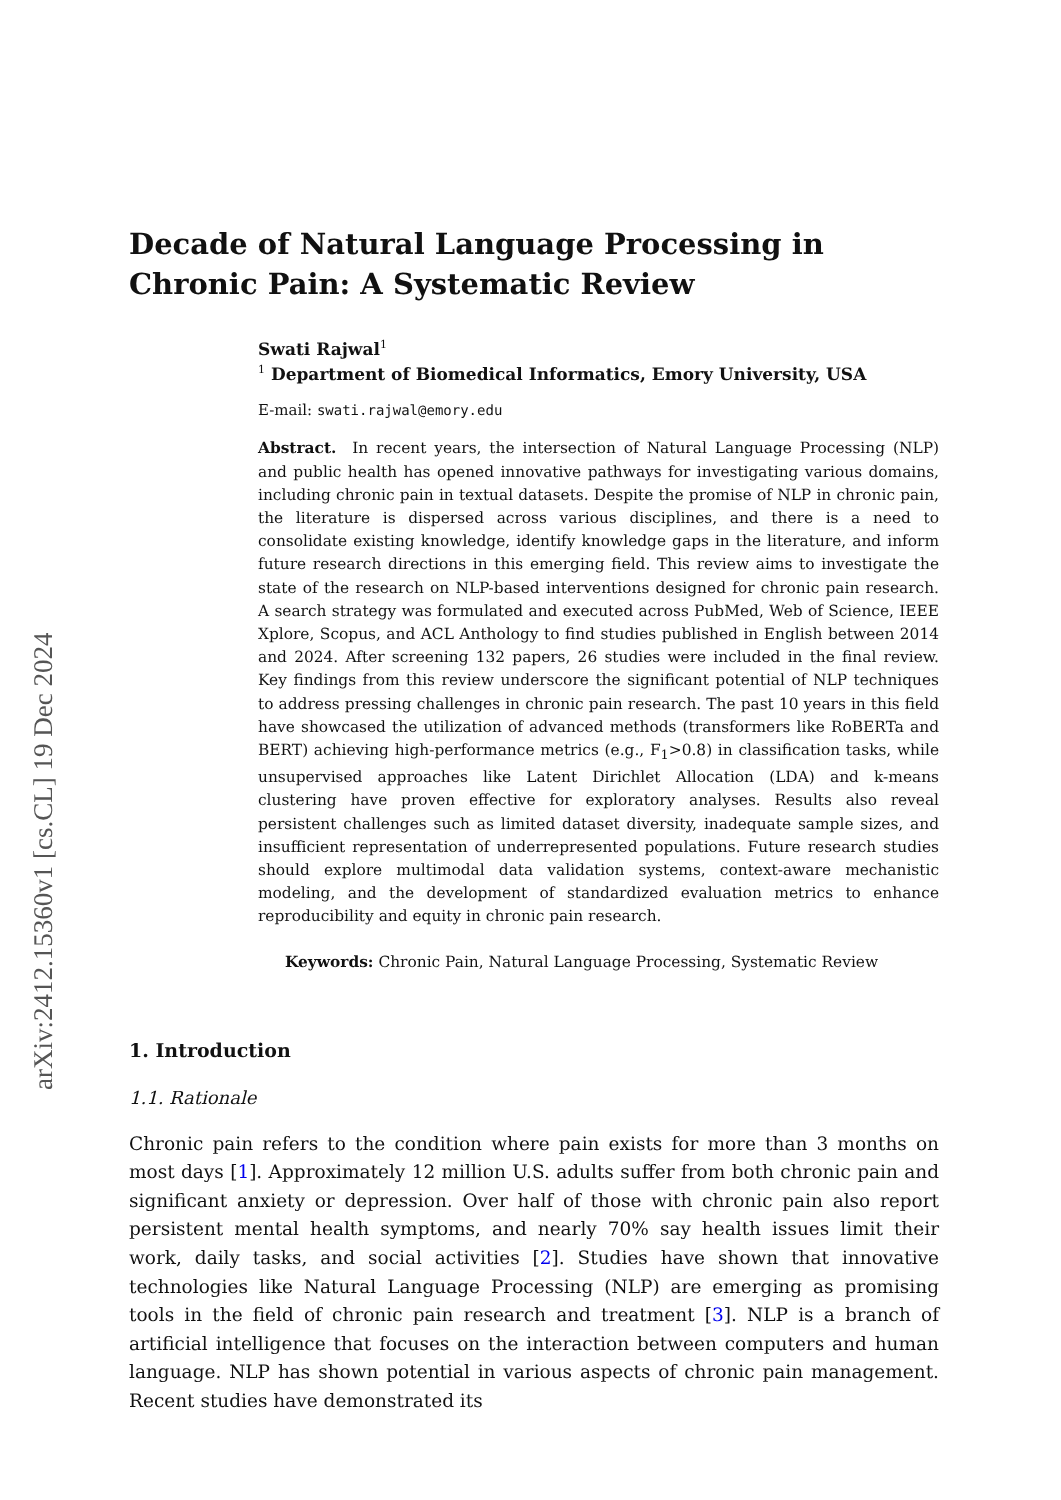arXiv:2412.15360v1 [cs.CL] 19 Dec 2024
Decade of Natural Language Processing in Chronic Pain: A Systematic Review
Swati Rajwal<sup>1</sup>
<sup>1</sup> Department of Biomedical Informatics, Emory University, USA
E-mail: swati.rajwal@emory.edu
Abstract. In recent years, the intersection of Natural Language Processing (NLP) and public health has opened innovative pathways for investigating various domains, including chronic pain in textual datasets. Despite the promise of NLP in chronic pain, the literature is dispersed across various disciplines, and there is a need to consolidate existing knowledge, identify knowledge gaps in the literature, and inform future research directions in this emerging field. This review aims to investigate the state of the research on NLP-based interventions designed for chronic pain research. A search strategy was formulated and executed across PubMed, Web of Science, IEEE Xplore, Scopus, and ACL Anthology to find studies published in English between 2014 and 2024. After screening 132 papers, 26 studies were included in the final review. Key findings from this review underscore the significant potential of NLP techniques to address pressing challenges in chronic pain research. The past 10 years in this field have showcased the utilization of advanced methods (transformers like RoBERTa and BERT) achieving high-performance metrics (e.g., F<sub>1</sub>>0.8) in classification tasks, while unsupervised approaches like Latent Dirichlet Allocation (LDA) and k-means clustering have proven effective for exploratory analyses. Results also reveal persistent challenges such as limited dataset diversity, inadequate sample sizes, and insufficient representation of underrepresented populations. Future research studies should explore multimodal data validation systems, context-aware mechanistic modeling, and the development of standardized evaluation metrics to enhance reproducibility and equity in chronic pain research.
Keywords: Chronic Pain, Natural Language Processing, Systematic Review
1. Introduction
1.1. Rationale
Chronic pain refers to the condition where pain exists for more than 3 months on most days [1]. Approximately 12 million U.S. adults suffer from both chronic pain and significant anxiety or depression. Over half of those with chronic pain also report persistent mental health symptoms, and nearly 70% say health issues limit their work, daily tasks, and social activities [2]. Studies have shown that innovative technologies like Natural Language Processing (NLP) are emerging as promising tools in the field of chronic pain research and treatment [3]. NLP is a branch of artificial intelligence that focuses on the interaction between computers and human language. NLP has shown potential in various aspects of chronic pain management. Recent studies have demonstrated its